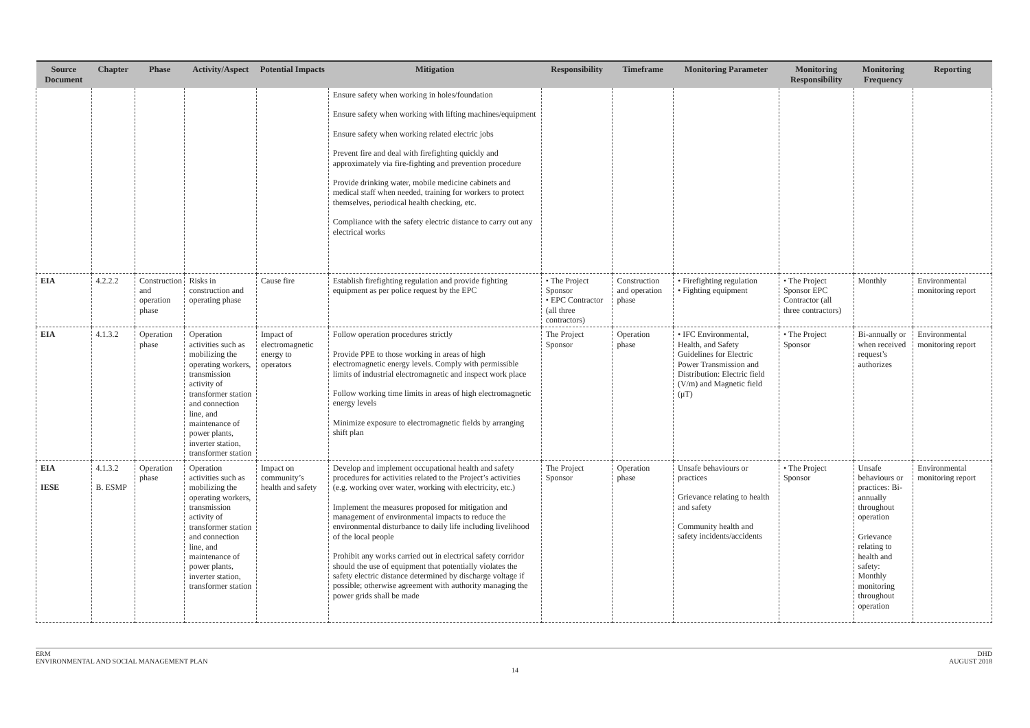| Source Document | Chapter | Phase | Activity/Aspect | Potential Impacts | Mitigation | Responsibility | Timeframe | Monitoring Parameter | Monitoring Responsibility | Monitoring Frequency | Reporting |
| --- | --- | --- | --- | --- | --- | --- | --- | --- | --- | --- | --- |
| | | | | | Ensure safety when working in holes/foundation Ensure safety when working with lifting machines/equipment Ensure safety when working related electric jobs Prevent fire and deal with firefighting quickly and approximately via fire-fighting and prevention procedure Provide drinking water, mobile medicine cabinets and medical staff when needed, training for workers to protect themselves, periodical health checking, etc. Compliance with the safety electric distance to carry out any electrical works | | | | | | |
| EIA | 4.2.2.2 | Construction and operation phase | Risks in construction and operating phase | Cause fire | Establish firefighting regulation and provide fighting equipment as per police request by the EPC | • The Project Sponsor • EPC Contractor (all three contractors) | Construction and operation phase | • Firefighting regulation • Fighting equipment | • The Project Sponsor EPC Contractor (all three contractors) | Monthly | Environmental monitoring report |
| EIA | 4.1.3.2 | Operation phase | Operation activities such as mobilizing the operating workers, transmission activity of transformer station and connection line, and maintenance of power plants, inverter station, transformer station | Impact of electromagnetic energy to operators | Follow operation procedures strictly Provide PPE to those working in areas of high electromagnetic energy levels. Comply with permissible limits of industrial electromagnetic and inspect work place Follow working time limits in areas of high electromagnetic energy levels Minimize exposure to electromagnetic fields by arranging shift plan | The Project Sponsor | Operation phase | • IFC Environmental, Health, and Safety Guidelines for Electric Power Transmission and Distribution: Electric field (V/m) and Magnetic field (μT) | • The Project Sponsor | Bi-annually or when received request’s authorizes | Environmental monitoring report |
| EIA IESE | 4.1.3.2 B. ESMP | Operation phase | Operation activities such as mobilizing the operating workers, transmission activity of transformer station and connection line, and maintenance of power plants, inverter station, transformer station | Impact on community’s health and safety | Develop and implement occupational health and safety procedures for activities related to the Project’s activities (e.g. working over water, working with electricity, etc.) Implement the measures proposed for mitigation and management of environmental impacts to reduce the environmental disturbance to daily life including livelihood of the local people Prohibit any works carried out in electrical safety corridor should the use of equipment that potentially violates the safety electric distance determined by discharge voltage if possible; otherwise agreement with authority managing the power grids shall be made | The Project Sponsor | Operation phase | Unsafe behaviours or practices Grievance relating to health and safety Community health and safety incidents/accidents | • The Project Sponsor | Unsafe behaviours or practices: Bi-annually throughout operation Grievance relating to health and safety: Monthly monitoring throughout operation | Environmental monitoring report |
ERM
ENVIRONMENTAL AND SOCIAL MANAGEMENT PLAN
DHD
AUGUST 2018
14